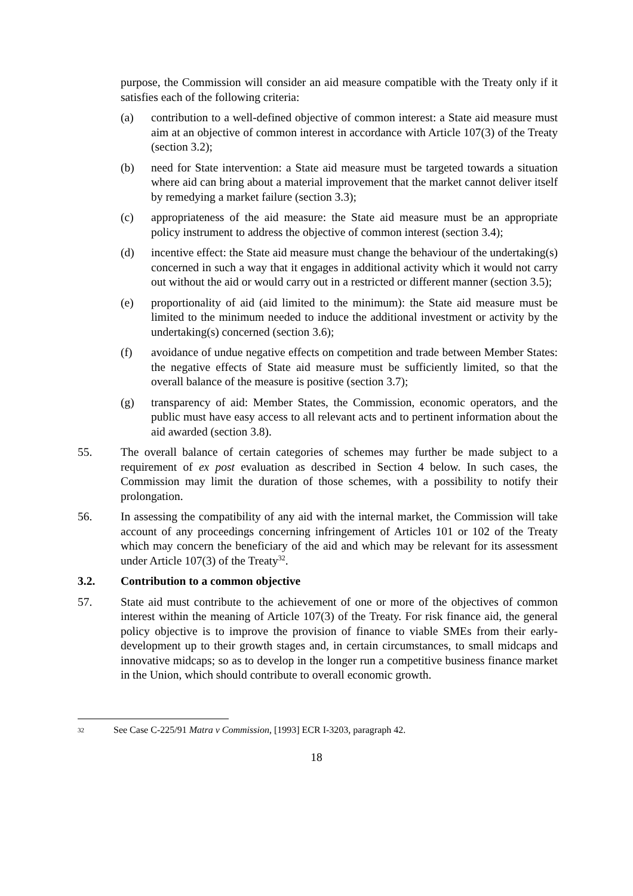purpose, the Commission will consider an aid measure compatible with the Treaty only if it satisfies each of the following criteria:
(a) contribution to a well-defined objective of common interest: a State aid measure must aim at an objective of common interest in accordance with Article 107(3) of the Treaty (section 3.2);
(b) need for State intervention: a State aid measure must be targeted towards a situation where aid can bring about a material improvement that the market cannot deliver itself by remedying a market failure (section 3.3);
(c) appropriateness of the aid measure: the State aid measure must be an appropriate policy instrument to address the objective of common interest (section 3.4);
(d) incentive effect: the State aid measure must change the behaviour of the undertaking(s) concerned in such a way that it engages in additional activity which it would not carry out without the aid or would carry out in a restricted or different manner (section 3.5);
(e) proportionality of aid (aid limited to the minimum): the State aid measure must be limited to the minimum needed to induce the additional investment or activity by the undertaking(s) concerned (section 3.6);
(f) avoidance of undue negative effects on competition and trade between Member States: the negative effects of State aid measure must be sufficiently limited, so that the overall balance of the measure is positive (section 3.7);
(g) transparency of aid: Member States, the Commission, economic operators, and the public must have easy access to all relevant acts and to pertinent information about the aid awarded (section 3.8).
55. The overall balance of certain categories of schemes may further be made subject to a requirement of ex post evaluation as described in Section 4 below. In such cases, the Commission may limit the duration of those schemes, with a possibility to notify their prolongation.
56. In assessing the compatibility of any aid with the internal market, the Commission will take account of any proceedings concerning infringement of Articles 101 or 102 of the Treaty which may concern the beneficiary of the aid and which may be relevant for its assessment under Article 107(3) of the Treaty<sup>32</sup>.
3.2. Contribution to a common objective
57. State aid must contribute to the achievement of one or more of the objectives of common interest within the meaning of Article 107(3) of the Treaty. For risk finance aid, the general policy objective is to improve the provision of finance to viable SMEs from their early-development up to their growth stages and, in certain circumstances, to small midcaps and innovative midcaps; so as to develop in the longer run a competitive business finance market in the Union, which should contribute to overall economic growth.
32 See Case C-225/91 Matra v Commission, [1993] ECR I-3203, paragraph 42.
18